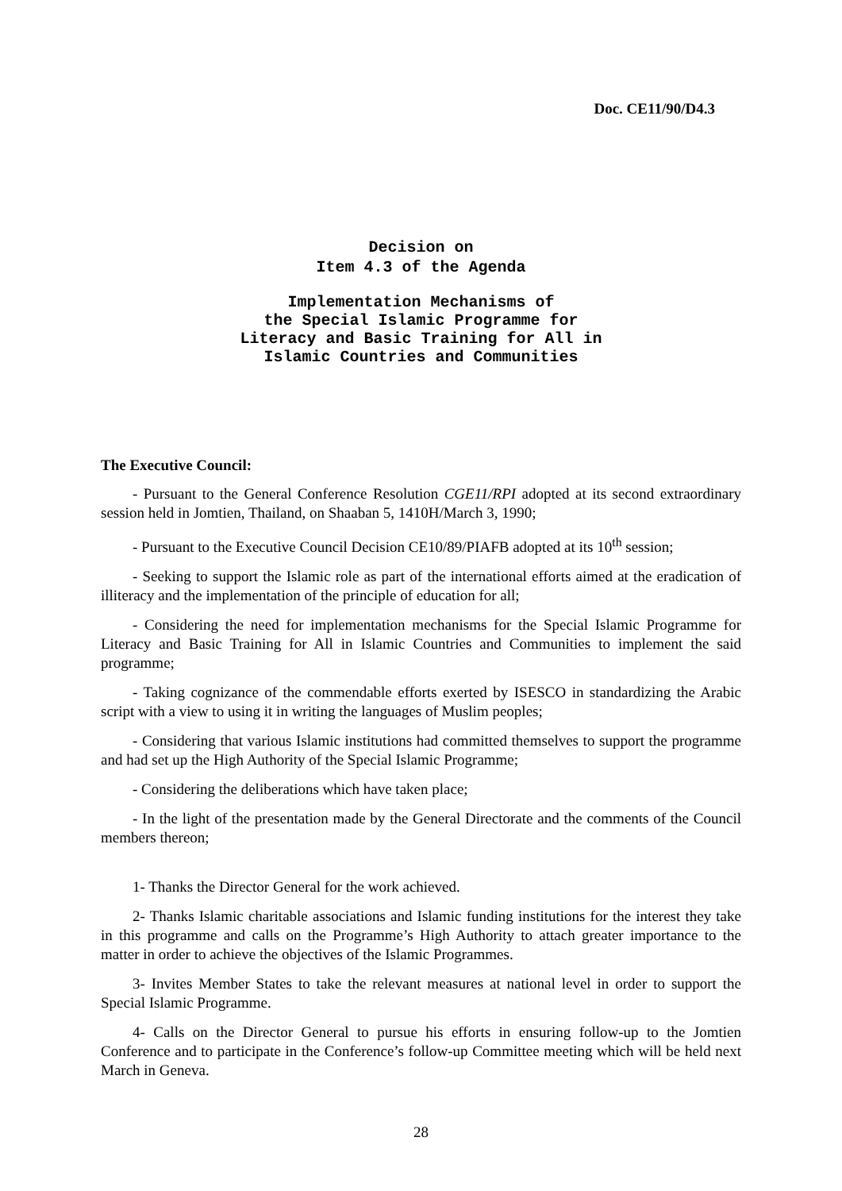Doc. CE11/90/D4.3
Decision on
Item 4.3 of the Agenda
Implementation Mechanisms of
the Special Islamic Programme for
Literacy and Basic Training for All in
Islamic Countries and Communities
The Executive Council:
- Pursuant to the General Conference Resolution CGE11/RPI adopted at its second extraordinary session held in Jomtien, Thailand, on Shaaban 5, 1410H/March 3, 1990;
- Pursuant to the Executive Council Decision CE10/89/PIAFB adopted at its 10<sup>th</sup> session;
- Seeking to support the Islamic role as part of the international efforts aimed at the eradication of illiteracy and the implementation of the principle of education for all;
- Considering the need for implementation mechanisms for the Special Islamic Programme for Literacy and Basic Training for All in Islamic Countries and Communities to implement the said programme;
- Taking cognizance of the commendable efforts exerted by ISESCO in standardizing the Arabic script with a view to using it in writing the languages of Muslim peoples;
- Considering that various Islamic institutions had committed themselves to support the programme and had set up the High Authority of the Special Islamic Programme;
- Considering the deliberations which have taken place;
- In the light of the presentation made by the General Directorate and the comments of the Council members thereon;
1- Thanks the Director General for the work achieved.
2- Thanks Islamic charitable associations and Islamic funding institutions for the interest they take in this programme and calls on the Programme’s High Authority to attach greater importance to the matter in order to achieve the objectives of the Islamic Programmes.
3- Invites Member States to take the relevant measures at national level in order to support the Special Islamic Programme.
4- Calls on the Director General to pursue his efforts in ensuring follow-up to the Jomtien Conference and to participate in the Conference’s follow-up Committee meeting which will be held next March in Geneva.
28